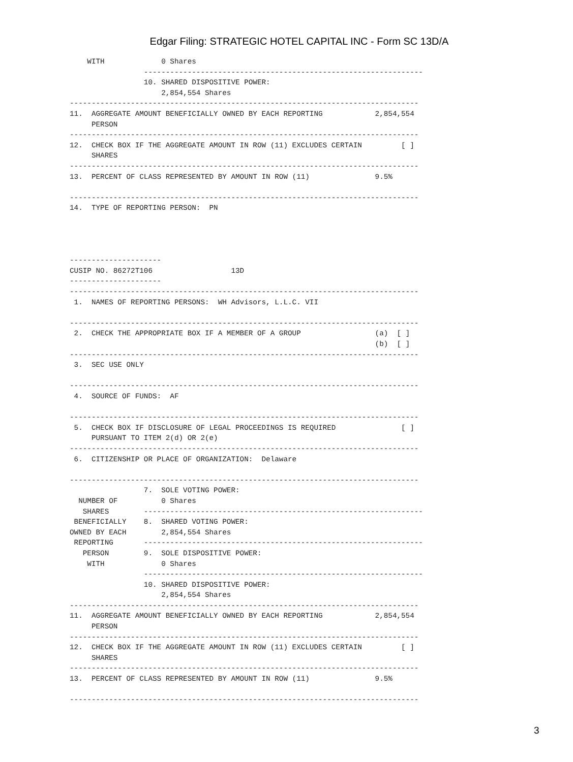Edgar Filing: STRATEGIC HOTEL CAPITAL INC - Form SC 13D/A
    WITH             0 Shares
                 ----------------------------------------------------------------
                 10. SHARED DISPOSITIVE POWER:
                     2,854,554 Shares
--------------------------------------------------------------------------------
11.  AGGREGATE AMOUNT BENEFICIALLY OWNED BY EACH REPORTING            2,854,554
     PERSON
--------------------------------------------------------------------------------
12.  CHECK BOX IF THE AGGREGATE AMOUNT IN ROW (11) EXCLUDES CERTAIN         [ ]
     SHARES
--------------------------------------------------------------------------------
13.  PERCENT OF CLASS REPRESENTED BY AMOUNT IN ROW (11)               9.5%

--------------------------------------------------------------------------------
14.  TYPE OF REPORTING PERSON:  PN




---------------------
CUSIP NO. 86272T106                  13D
---------------------
--------------------------------------------------------------------------------
 1.  NAMES OF REPORTING PERSONS:  WH Advisors, L.L.C. VII

--------------------------------------------------------------------------------
 2.  CHECK THE APPROPRIATE BOX IF A MEMBER OF A GROUP                 (a)  [ ]
                                                                      (b)  [ ]
--------------------------------------------------------------------------------
 3.  SEC USE ONLY

--------------------------------------------------------------------------------
 4.  SOURCE OF FUNDS:  AF

--------------------------------------------------------------------------------
 5.  CHECK BOX IF DISCLOSURE OF LEGAL PROCEEDINGS IS REQUIRED               [ ]
     PURSUANT TO ITEM 2(d) OR 2(e)
--------------------------------------------------------------------------------
 6.  CITIZENSHIP OR PLACE OF ORGANIZATION:  Delaware

--------------------------------------------------------------------------------
                 7.  SOLE VOTING POWER:
  NUMBER OF          0 Shares
   SHARES        ----------------------------------------------------------------
 BENEFICIALLY    8.  SHARED VOTING POWER:
OWNED BY EACH        2,854,554 Shares
 REPORTING       ----------------------------------------------------------------
   PERSON        9.  SOLE DISPOSITIVE POWER:
    WITH             0 Shares
                 ----------------------------------------------------------------
                 10. SHARED DISPOSITIVE POWER:
                     2,854,554 Shares
--------------------------------------------------------------------------------
11.  AGGREGATE AMOUNT BENEFICIALLY OWNED BY EACH REPORTING            2,854,554
     PERSON
--------------------------------------------------------------------------------
12.  CHECK BOX IF THE AGGREGATE AMOUNT IN ROW (11) EXCLUDES CERTAIN         [ ]
     SHARES
--------------------------------------------------------------------------------
13.  PERCENT OF CLASS REPRESENTED BY AMOUNT IN ROW (11)               9.5%

--------------------------------------------------------------------------------
3